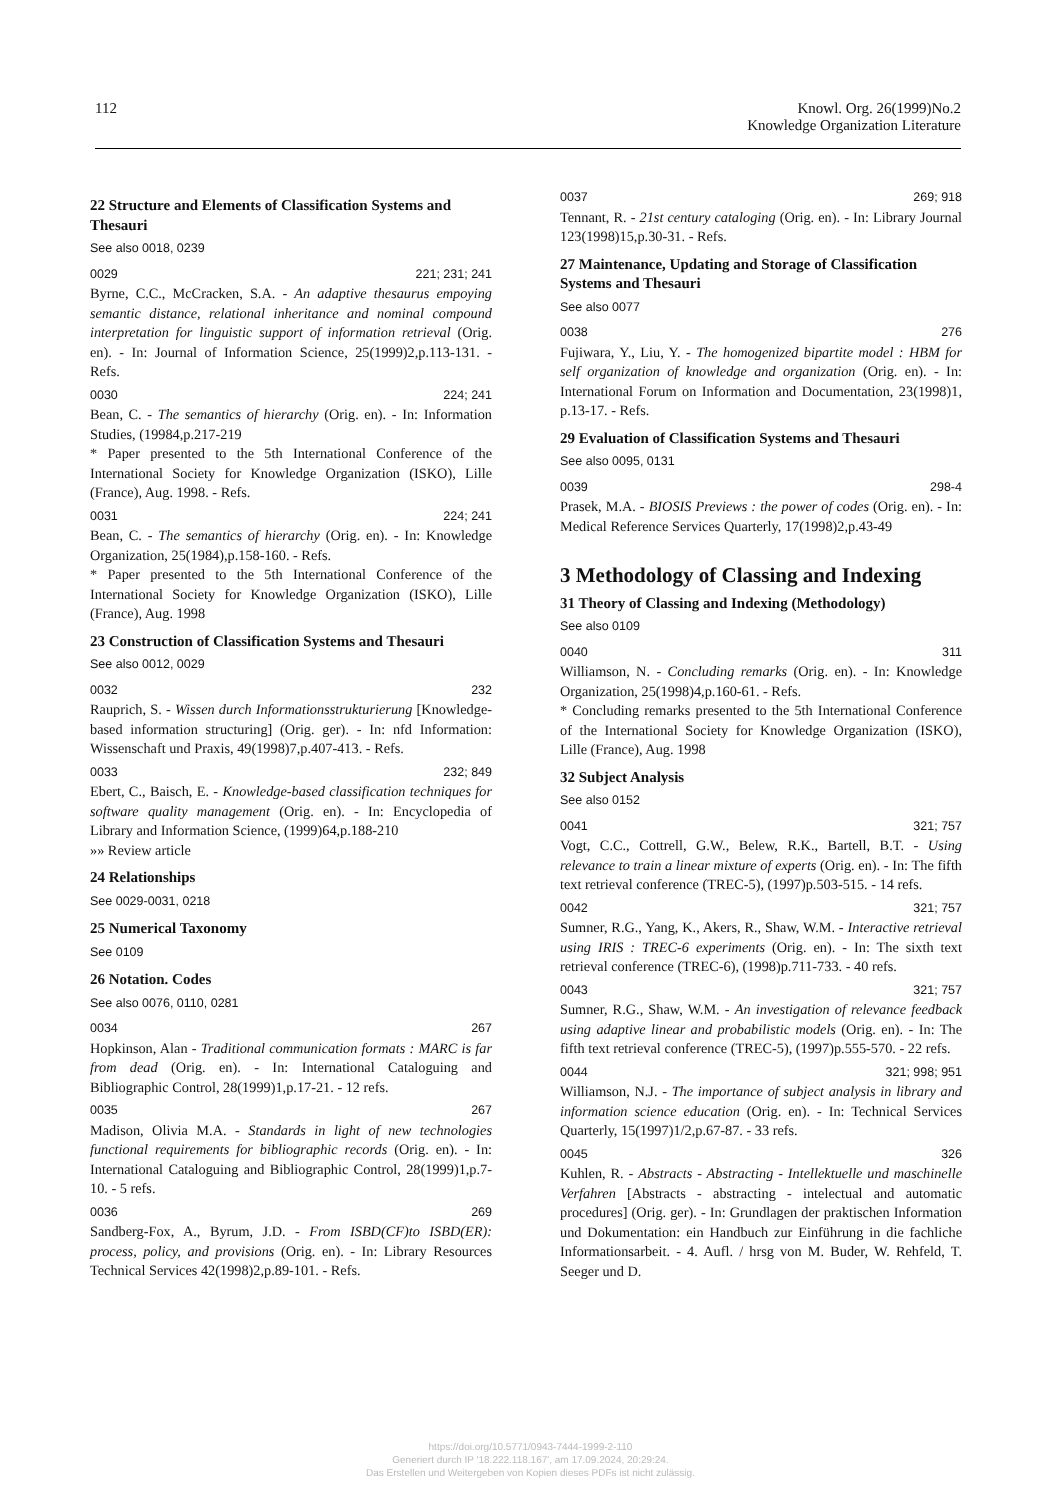112 Knowl. Org. 26(1999)No.2
Knowledge Organization Literature
22 Structure and Elements of Classification Systems and Thesauri
See also 0018, 0239
0029 221; 231; 241
Byrne, C.C., McCracken, S.A. - An adaptive thesaurus empoying semantic distance, relational inheritance and nominal compound interpretation for linguistic support of information retrieval (Orig. en). - In: Journal of Information Science, 25(1999)2,p.113-131. - Refs.
0030 224; 241
Bean, C. - The semantics of hierarchy (Orig. en). - In: Information Studies, (19984,p.217-219
* Paper presented to the 5th International Conference of the International Society for Knowledge Organization (ISKO), Lille (France), Aug. 1998. - Refs.
0031 224; 241
Bean, C. - The semantics of hierarchy (Orig. en). - In: Knowledge Organization, 25(1984),p.158-160. - Refs.
* Paper presented to the 5th International Conference of the International Society for Knowledge Organization (ISKO), Lille (France), Aug. 1998
23 Construction of Classification Systems and Thesauri
See also 0012, 0029
0032 232
Rauprich, S. - Wissen durch Informationsstrukturierung [Knowledge-based information structuring] (Orig. ger). - In: nfd Information: Wissenschaft und Praxis, 49(1998)7,p.407-413. - Refs.
0033 232; 849
Ebert, C., Baisch, E. - Knowledge-based classification techniques for software quality management (Orig. en). - In: Encyclopedia of Library and Information Science, (1999)64,p.188-210
»» Review article
24 Relationships
See 0029-0031, 0218
25 Numerical Taxonomy
See 0109
26 Notation. Codes
See also 0076, 0110, 0281
0034 267
Hopkinson, Alan - Traditional communication formats : MARC is far from dead (Orig. en). - In: International Cataloguing and Bibliographic Control, 28(1999)1,p.17-21. - 12 refs.
0035 267
Madison, Olivia M.A. - Standards in light of new technologies functional requirements for bibliographic records (Orig. en). - In: International Cataloguing and Bibliographic Control, 28(1999)1,p.7-10. - 5 refs.
0036 269
Sandberg-Fox, A., Byrum, J.D. - From ISBD(CF)to ISBD(ER): process, policy, and provisions (Orig. en). - In: Library Resources Technical Services 42(1998)2,p.89-101. - Refs.
0037 269; 918
Tennant, R. - 21st century cataloging (Orig. en). - In: Library Journal 123(1998)15,p.30-31. - Refs.
27 Maintenance, Updating and Storage of Classification Systems and Thesauri
See also 0077
0038 276
Fujiwara, Y., Liu, Y. - The homogenized bipartite model : HBM for self organization of knowledge and organization (Orig. en). - In: International Forum on Information and Documentation, 23(1998)1, p.13-17. - Refs.
29 Evaluation of Classification Systems and Thesauri
See also 0095, 0131
0039 298-4
Prasek, M.A. - BIOSIS Previews : the power of codes (Orig. en). - In: Medical Reference Services Quarterly, 17(1998)2,p.43-49
3 Methodology of Classing and Indexing
31 Theory of Classing and Indexing (Methodology)
See also 0109
0040 311
Williamson, N. - Concluding remarks (Orig. en). - In: Knowledge Organization, 25(1998)4,p.160-61. - Refs.
* Concluding remarks presented to the 5th International Conference of the International Society for Knowledge Organization (ISKO), Lille (France), Aug. 1998
32 Subject Analysis
See also 0152
0041 321; 757
Vogt, C.C., Cottrell, G.W., Belew, R.K., Bartell, B.T. - Using relevance to train a linear mixture of experts (Orig. en). - In: The fifth text retrieval conference (TREC-5), (1997)p.503-515. - 14 refs.
0042 321; 757
Sumner, R.G., Yang, K., Akers, R., Shaw, W.M. - Interactive retrieval using IRIS : TREC-6 experiments (Orig. en). - In: The sixth text retrieval conference (TREC-6), (1998)p.711-733. - 40 refs.
0043 321; 757
Sumner, R.G., Shaw, W.M. - An investigation of relevance feedback using adaptive linear and probabilistic models (Orig. en). - In: The fifth text retrieval conference (TREC-5), (1997)p.555-570. - 22 refs.
0044 321; 998; 951
Williamson, N.J. - The importance of subject analysis in library and information science education (Orig. en). - In: Technical Services Quarterly, 15(1997)1/2,p.67-87. - 33 refs.
0045 326
Kuhlen, R. - Abstracts - Abstracting - Intellektuelle und maschinelle Verfahren [Abstracts - abstracting - intelectual and automatic procedures] (Orig. ger). - In: Grundlagen der praktischen Information und Dokumentation: ein Handbuch zur Einführung in die fachliche Informationsarbeit. - 4. Aufl. / hrsg von M. Buder, W. Rehfeld, T. Seeger und D.
https://doi.org/10.5771/0943-7444-1999-2-110
Generiert durch IP '18.222.118.167', am 17.09.2024, 20:29:24.
Das Erstellen und Weitergeben von Kopien dieses PDFs ist nicht zulässig.